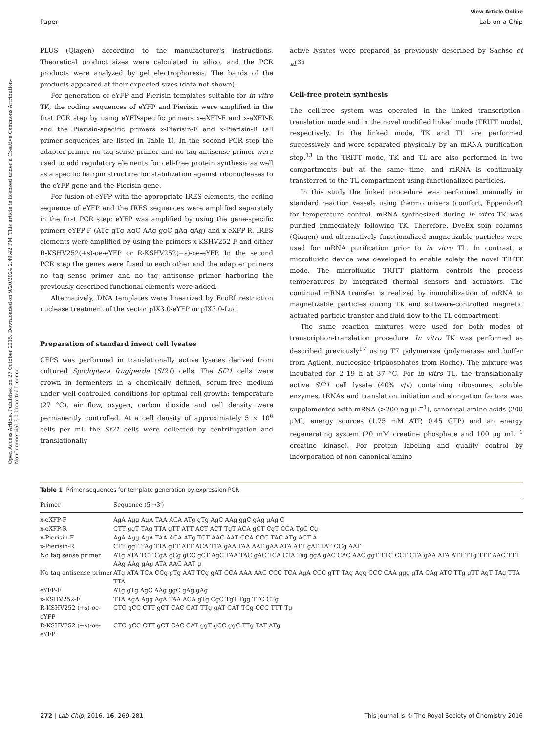Open Access Article. Published on 27 October 2015. Downloaded on 9/20/2024 2:49:42 PM. This article is licensed under a Creative Commons Attribution-NonCommercial 3.0 Unported Licence.
View Article Online
Paper Lab on a Chip
PLUS (Qiagen) according to the manufacturer's instructions. Theoretical product sizes were calculated in silico, and the PCR products were analyzed by gel electrophoresis. The bands of the products appeared at their expected sizes (data not shown).
For generation of eYFP and Pierisin templates suitable for in vitro TK, the coding sequences of eYFP and Pierisin were amplified in the first PCR step by using eYFP-specific primers x-eXFP-F and x-eXFP-R and the Pierisin-specific primers x-Pierisin-F and x-Pierisin-R (all primer sequences are listed in Table 1). In the second PCR step the adapter primer no taq sense primer and no taq antisense primer were used to add regulatory elements for cell-free protein synthesis as well as a specific hairpin structure for stabilization against ribonucleases to the eYFP gene and the Pierisin gene.
For fusion of eYFP with the appropriate IRES elements, the coding sequence of eYFP and the IRES sequences were amplified separately in the first PCR step: eYFP was amplified by using the gene-specific primers eYFP-F (ATg gTg AgC AAg ggC gAg gAg) and x-eXFP-R. IRES elements were amplified by using the primers x-KSHV252-F and either R-KSHV252(+s)-oe-eYFP or R-KSHV252(−s)-oe-eYFP. In the second PCR step the genes were fused to each other and the adapter primers no taq sense primer and no taq antisense primer harboring the previously described functional elements were added.
Alternatively, DNA templates were linearized by EcoRI restriction nuclease treatment of the vector pIX3.0-eYFP or pIX3.0-Luc.
Preparation of standard insect cell lysates
CFPS was performed in translationally active lysates derived from cultured Spodoptera frugiperda (Sf21) cells. The Sf21 cells were grown in fermenters in a chemically defined, serum-free medium under well-controlled conditions for optimal cell-growth: temperature (27 °C), air flow, oxygen, carbon dioxide and cell density were permanently controlled. At a cell density of approximately 5 × 10<sup>6</sup> cells per mL the Sf21 cells were collected by centrifugation and translationally
active lysates were prepared as previously described by Sachse et al.<sup>36</sup>
Cell-free protein synthesis
The cell-free system was operated in the linked transcription-translation mode and in the novel modified linked mode (TRITT mode), respectively. In the linked mode, TK and TL are performed successively and were separated physically by an mRNA purification step.<sup>13</sup> In the TRITT mode, TK and TL are also performed in two compartments but at the same time, and mRNA is continually transferred to the TL compartment using functionalized particles.
In this study the linked procedure was performed manually in standard reaction vessels using thermo mixers (comfort, Eppendorf) for temperature control. mRNA synthesized during in vitro TK was purified immediately following TK. Therefore, DyeEx spin columns (Qiagen) and alternatively functionalized magnetizable particles were used for mRNA purification prior to in vitro TL. In contrast, a microfluidic device was developed to enable solely the novel TRITT mode. The microfluidic TRITT platform controls the process temperatures by integrated thermal sensors and actuators. The continual mRNA transfer is realized by immobilization of mRNA to magnetizable particles during TK and software-controlled magnetic actuated particle transfer and fluid flow to the TL compartment.
The same reaction mixtures were used for both modes of transcription-translation procedure. In vitro TK was performed as described previously<sup>17</sup> using T7 polymerase (polymerase and buffer from Agilent, nucleoside triphosphates from Roche). The mixture was incubated for 2–19 h at 37 °C. For in vitro TL, the translationally active Sf21 cell lysate (40% v/v) containing ribosomes, soluble enzymes, tRNAs and translation initiation and elongation factors was supplemented with mRNA (>200 ng μL<sup>−1</sup>), canonical amino acids (200 μM), energy sources (1.75 mM ATP, 0.45 GTP) and an energy regenerating system (20 mM creatine phosphate and 100 μg mL<sup>−1</sup> creatine kinase). For protein labeling and quality control by incorporation of non-canonical amino
Table 1 Primer sequences for template generation by expression PCR
| Primer | Sequence (5′→3′) |
| --- | --- |
| x-eXFP-F | AgA Agg AgA TAA ACA ATg gTg AgC AAg ggC gAg gAg C |
| x-eXFP-R | CTT ggT TAg TTA gTT ATT ACT ACT TgT ACA gCT CgT CCA TgC Cg |
| x-Pierisin-F | AgA Agg AgA TAA ACA ATg TCT AAC AAT CCA CCC TAC ATg ACT A |
| x-Pierisin-R | CTT ggT TAg TTA gTT ATT ACA TTA gAA TAA AAT gAA ATA ATT gAT TAT CCg AAT |
| No taq sense primer | ATg ATA TCT CgA gCg gCC gCT AgC TAA TAC gAC TCA CTA Tag ggA gAC CAC AAC ggT TTC CCT CTA gAA ATA ATT TTg TTT AAC TTT AAg AAg gAg ATA AAC AAT g |
| No taq antisense primer | ATg ATA TCA CCg gTg AAT TCg gAT CCA AAA AAC CCC TCA AgA CCC gTT TAg Agg CCC CAA ggg gTA CAg ATC TTg gTT AgT TAg TTA TTA |
| eYFP-F | ATg gTg AgC AAg ggC gAg gAg |
| x-KSHV252-F | TTA AgA Agg AgA TAA ACA gTg CgC TgT Tgg TTC CTg |
| R-KSHV252 (+s)-oe-eYFP | CTC gCC CTT gCT CAC CAT TTg gAT CAT TCg CCC TTT Tg |
| R-KSHV252 (−s)-oe-eYFP | CTC gCC CTT gCT CAC CAT ggT gCC ggC TTg TAT ATg |
272 | Lab Chip, 2016, 16, 269–281 This journal is © The Royal Society of Chemistry 2016